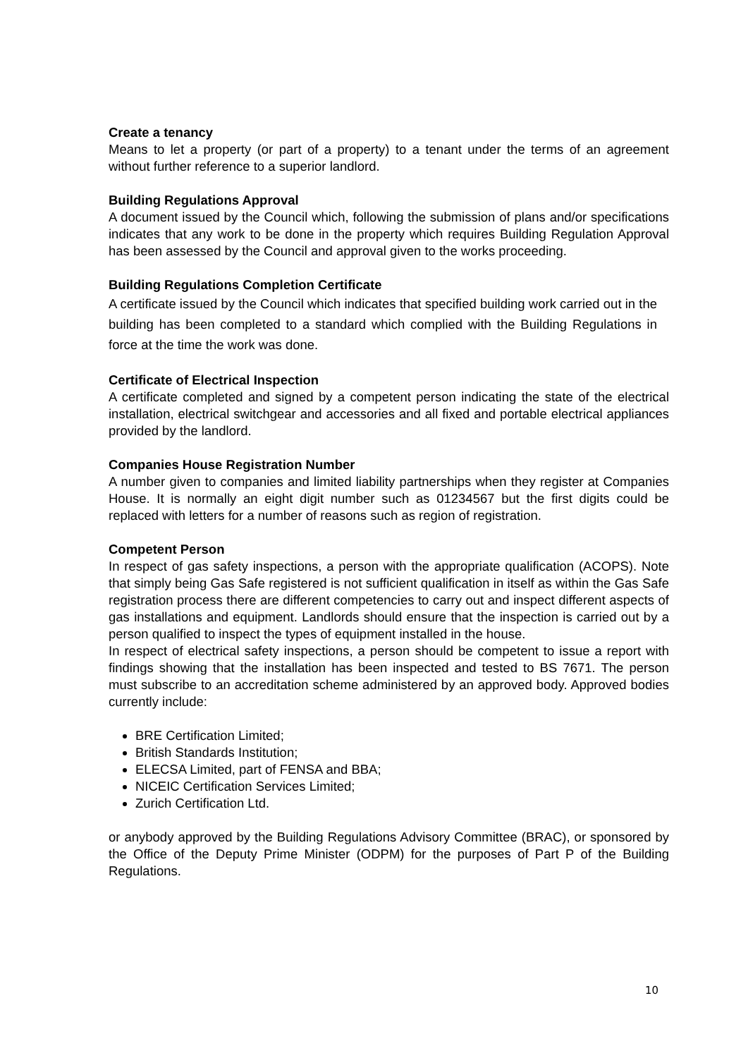Create a tenancy
Means to let a property (or part of a property) to a tenant under the terms of an agreement without further reference to a superior landlord.
Building Regulations Approval
A document issued by the Council which, following the submission of plans and/or specifications indicates that any work to be done in the property which requires Building Regulation Approval has been assessed by the Council and approval given to the works proceeding.
Building Regulations Completion Certificate
A certificate issued by the Council which indicates that specified building work carried out in the building has been completed to a standard which complied with the Building Regulations in force at the time the work was done.
Certificate of Electrical Inspection
A certificate completed and signed by a competent person indicating the state of the electrical installation, electrical switchgear and accessories and all fixed and portable electrical appliances provided by the landlord.
Companies House Registration Number
A number given to companies and limited liability partnerships when they register at Companies House. It is normally an eight digit number such as 01234567 but the first digits could be replaced with letters for a number of reasons such as region of registration.
Competent Person
In respect of gas safety inspections, a person with the appropriate qualification (ACOPS). Note that simply being Gas Safe registered is not sufficient qualification in itself as within the Gas Safe registration process there are different competencies to carry out and inspect different aspects of gas installations and equipment. Landlords should ensure that the inspection is carried out by a person qualified to inspect the types of equipment installed in the house.
In respect of electrical safety inspections, a person should be competent to issue a report with findings showing that the installation has been inspected and tested to BS 7671. The person must subscribe to an accreditation scheme administered by an approved body. Approved bodies currently include:
BRE Certification Limited;
British Standards Institution;
ELECSA Limited, part of FENSA and BBA;
NICEIC Certification Services Limited;
Zurich Certification Ltd.
or anybody approved by the Building Regulations Advisory Committee (BRAC), or sponsored by the Office of the Deputy Prime Minister (ODPM) for the purposes of Part P of the Building Regulations.
10